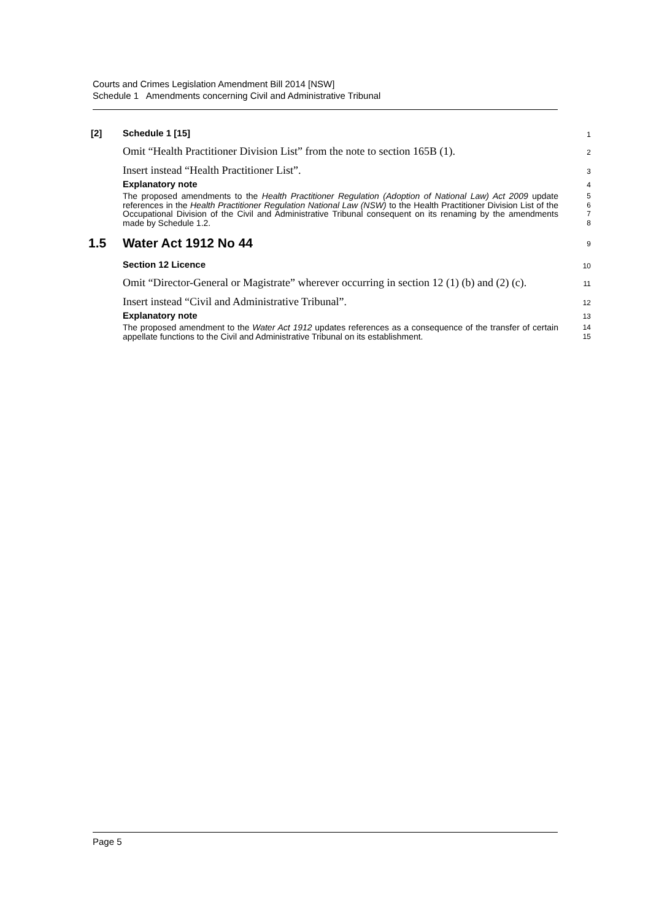Courts and Crimes Legislation Amendment Bill 2014 [NSW]
Schedule 1 Amendments concerning Civil and Administrative Tribunal
[2] Schedule 1 [15]
1
Omit “Health Practitioner Division List” from the note to section 165B (1).
2
Insert instead “Health Practitioner List”.
3
Explanatory note
4
The proposed amendments to the Health Practitioner Regulation (Adoption of National Law) Act 2009 update references in the Health Practitioner Regulation National Law (NSW) to the Health Practitioner Division List of the Occupational Division of the Civil and Administrative Tribunal consequent on its renaming by the amendments made by Schedule 1.2.
5
6
7
8
1.5 Water Act 1912 No 44
9
Section 12 Licence
10
Omit “Director-General or Magistrate” wherever occurring in section 12 (1) (b) and (2) (c).
11
Insert instead “Civil and Administrative Tribunal”.
12
Explanatory note
13
The proposed amendment to the Water Act 1912 updates references as a consequence of the transfer of certain appellate functions to the Civil and Administrative Tribunal on its establishment.
14
15
Page 5